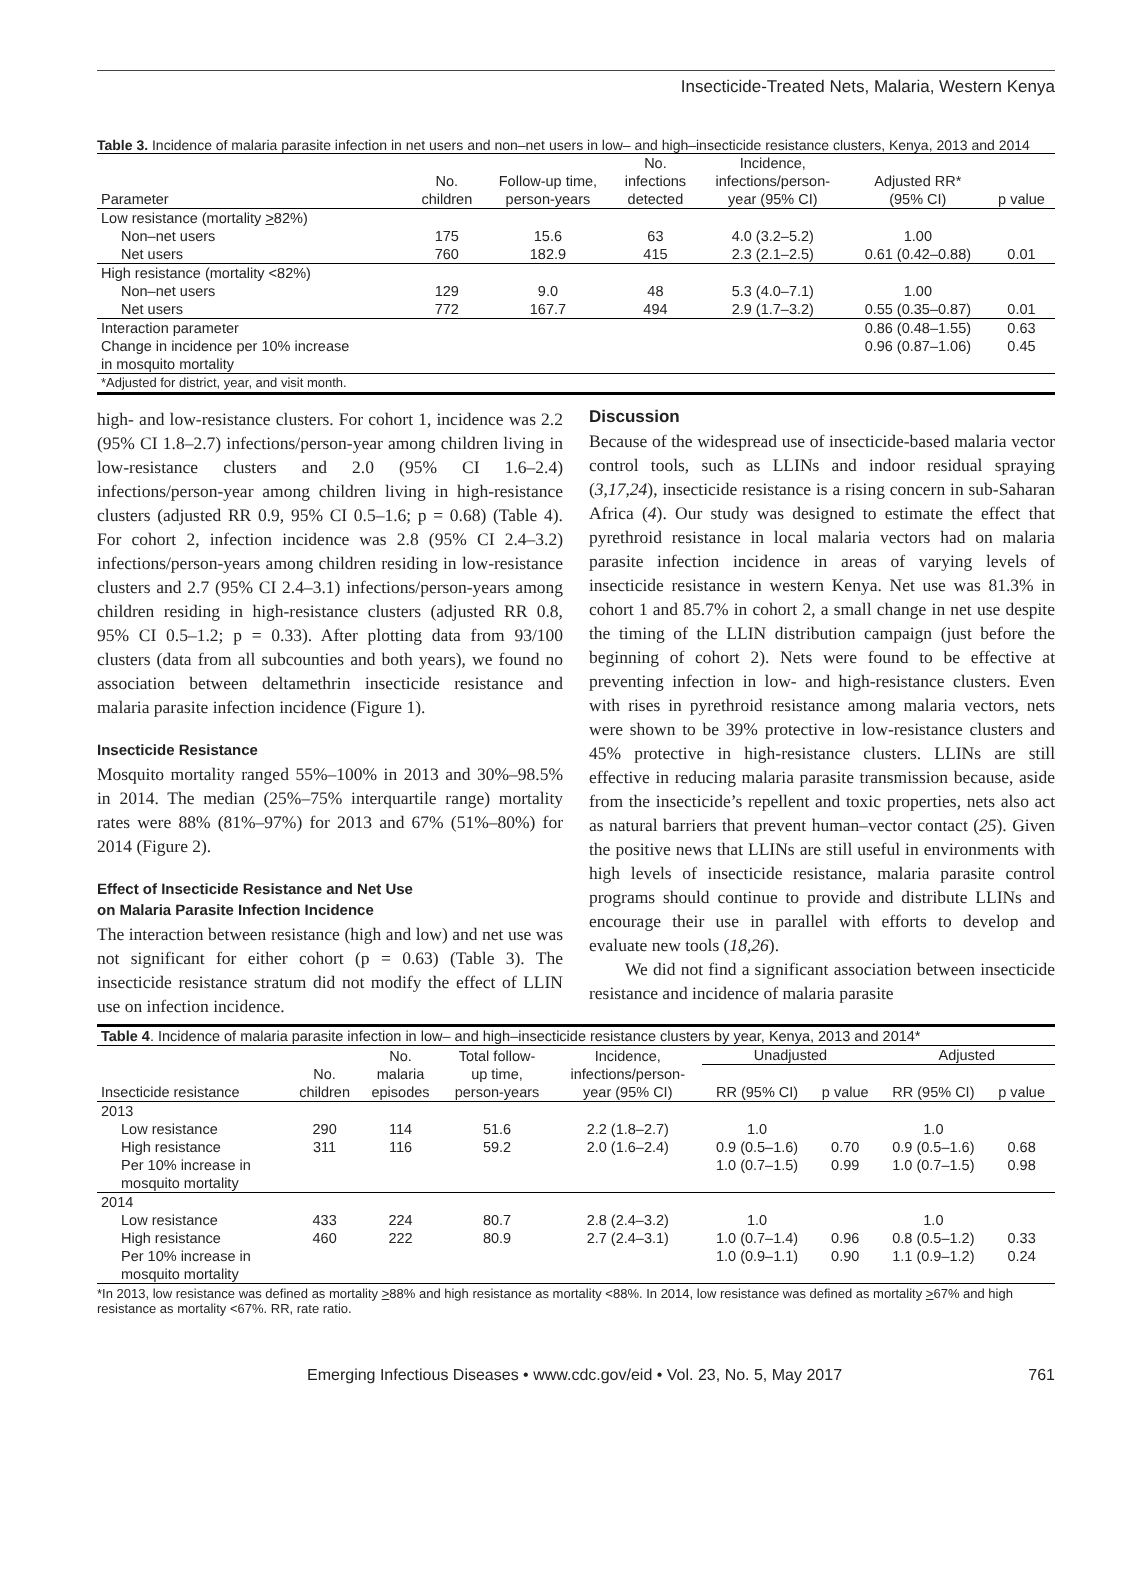Insecticide-Treated Nets, Malaria, Western Kenya
Table 3. Incidence of malaria parasite infection in net users and non–net users in low– and high–insecticide resistance clusters, Kenya, 2013 and 2014
| Parameter | No. children | Follow-up time, person-years | No. infections detected | Incidence, infections/person- year (95% CI) | Adjusted RR* (95% CI) | p value |
| --- | --- | --- | --- | --- | --- | --- |
| Low resistance (mortality > 82%) | | | | | | |
| Non–net users | 175 | 15.6 | 63 | 4.0 (3.2–5.2) | 1.00 | |
| Net users | 760 | 182.9 | 415 | 2.3 (2.1–2.5) | 0.61 (0.42–0.88) | 0.01 |
| High resistance (mortality <82%) | | | | | | |
| Non–net users | 129 | 9.0 | 48 | 5.3 (4.0–7.1) | 1.00 | |
| Net users | 772 | 167.7 | 494 | 2.9 (1.7–3.2) | 0.55 (0.35–0.87) | 0.01 |
| Interaction parameter | | | | | 0.86 (0.48–1.55) | 0.63 |
| Change in incidence per 10% increase in mosquito mortality | | | | | 0.96 (0.87–1.06) | 0.45 |
| *Adjusted for district, year, and visit month. | | | | | | |
high- and low-resistance clusters. For cohort 1, incidence was 2.2 (95% CI 1.8–2.7) infections/person-year among children living in low-resistance clusters and 2.0 (95% CI 1.6–2.4) infections/person-year among children living in high-resistance clusters (adjusted RR 0.9, 95% CI 0.5–1.6; p = 0.68) (Table 4). For cohort 2, infection incidence was 2.8 (95% CI 2.4–3.2) infections/person-years among children residing in low-resistance clusters and 2.7 (95% CI 2.4–3.1) infections/person-years among children residing in high-resistance clusters (adjusted RR 0.8, 95% CI 0.5–1.2; p = 0.33). After plotting data from 93/100 clusters (data from all subcounties and both years), we found no association between deltamethrin insecticide resistance and malaria parasite infection incidence (Figure 1).
Insecticide Resistance
Mosquito mortality ranged 55%–100% in 2013 and 30%–98.5% in 2014. The median (25%–75% interquartile range) mortality rates were 88% (81%–97%) for 2013 and 67% (51%–80%) for 2014 (Figure 2).
Effect of Insecticide Resistance and Net Use
on Malaria Parasite Infection Incidence
The interaction between resistance (high and low) and net use was not significant for either cohort (p = 0.63) (Table 3). The insecticide resistance stratum did not modify the effect of LLIN use on infection incidence.
Discussion
Because of the widespread use of insecticide-based malaria vector control tools, such as LLINs and indoor residual spraying (3,17,24), insecticide resistance is a rising concern in sub-Saharan Africa (4). Our study was designed to estimate the effect that pyrethroid resistance in local malaria vectors had on malaria parasite infection incidence in areas of varying levels of insecticide resistance in western Kenya. Net use was 81.3% in cohort 1 and 85.7% in cohort 2, a small change in net use despite the timing of the LLIN distribution campaign (just before the beginning of cohort 2). Nets were found to be effective at preventing infection in low- and high-resistance clusters. Even with rises in pyrethroid resistance among malaria vectors, nets were shown to be 39% protective in low-resistance clusters and 45% protective in high-resistance clusters. LLINs are still effective in reducing malaria parasite transmission because, aside from the insecticide’s repellent and toxic properties, nets also act as natural barriers that prevent human–vector contact (25). Given the positive news that LLINs are still useful in environments with high levels of insecticide resistance, malaria parasite control programs should continue to provide and distribute LLINs and encourage their use in parallel with efforts to develop and evaluate new tools (18,26).
We did not find a significant association between insecticide resistance and incidence of malaria parasite
| Table 4 . Incidence of malaria parasite infection in low– and high–insecticide resistance clusters by year, Kenya, 2013 and 2014* | | | | | | | | |
| --- | --- | --- | --- | --- | --- | --- | --- | --- |
| | | No. | Total follow- | Incidence, | Unadjusted | | Adjusted | |
| Insecticide resistance | No. children | malaria episodes | up time, person-years | infections/person- year (95% CI) | RR (95% CI) | p value | RR (95% CI) | p value |
| 2013 | | | | | | | | |
| Low resistance | 290 | 114 | 51.6 | 2.2 (1.8–2.7) | 1.0 | | 1.0 | |
| High resistance | 311 | 116 | 59.2 | 2.0 (1.6–2.4) | 0.9 (0.5–1.6) | 0.70 | 0.9 (0.5–1.6) | 0.68 |
| Per 10% increase in mosquito mortality | | | | | 1.0 (0.7–1.5) | 0.99 | 1.0 (0.7–1.5) | 0.98 |
| 2014 | | | | | | | | |
| Low resistance | 433 | 224 | 80.7 | 2.8 (2.4–3.2) | 1.0 | | 1.0 | |
| High resistance | 460 | 222 | 80.9 | 2.7 (2.4–3.1) | 1.0 (0.7–1.4) | 0.96 | 0.8 (0.5–1.2) | 0.33 |
| Per 10% increase in mosquito mortality | | | | | 1.0 (0.9–1.1) | 0.90 | 1.1 (0.9–1.2) | 0.24 |
*In 2013, low resistance was defined as mortality >88% and high resistance as mortality <88%. In 2014, low resistance was defined as mortality >67% and high resistance as mortality <67%. RR, rate ratio.
Emerging Infectious Diseases • www.cdc.gov/eid • Vol. 23, No. 5, May 2017 761